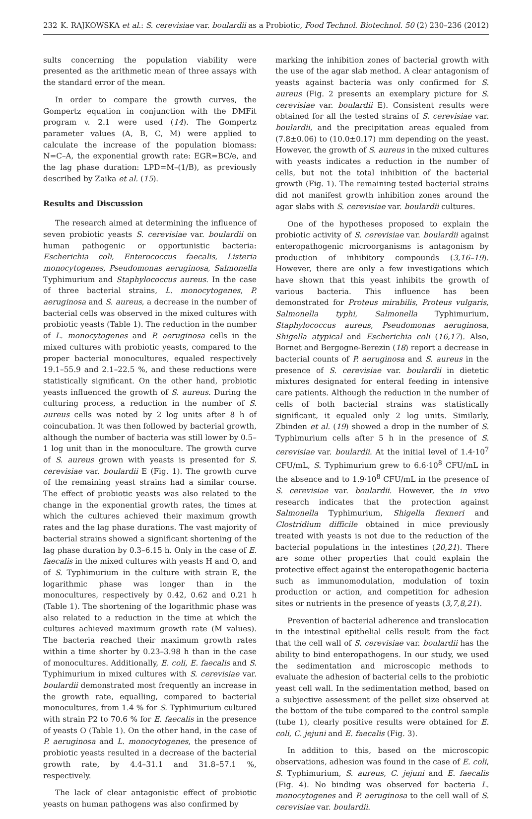232 K. RAJKOWSKA et al.: S. cerevisiae var. boulardii as a Probiotic, Food Technol. Biotechnol. 50 (2) 230–236 (2012)
sults concerning the population viability were presented as the arithmetic mean of three assays with the standard error of the mean.
In order to compare the growth curves, the Gompertz equation in conjunction with the DMFit program v. 2.1 were used (14). The Gompertz parameter values (A, B, C, M) were applied to calculate the increase of the population biomass: N=C–A, the exponential growth rate: EGR=BC/e, and the lag phase duration: LPD=M–(1/B), as previously described by Zaika et al. (15).
Results and Discussion
The research aimed at determining the influence of seven probiotic yeasts S. cerevisiae var. boulardii on human pathogenic or opportunistic bacteria: Escherichia coli, Enterococcus faecalis, Listeria monocytogenes, Pseudomonas aeruginosa, Salmonella Typhimurium and Staphylococcus aureus. In the case of three bacterial strains, L. monocytogenes, P. aeruginosa and S. aureus, a decrease in the number of bacterial cells was observed in the mixed cultures with probiotic yeasts (Table 1). The reduction in the number of L. monocytogenes and P. aeruginosa cells in the mixed cultures with probiotic yeasts, compared to the proper bacterial monocultures, equaled respectively 19.1–55.9 and 2.1–22.5 %, and these reductions were statistically significant. On the other hand, probiotic yeasts influenced the growth of S. aureus. During the culturing process, a reduction in the number of S. aureus cells was noted by 2 log units after 8 h of coincubation. It was then followed by bacterial growth, although the number of bacteria was still lower by 0.5–1 log unit than in the monoculture. The growth curve of S. aureus grown with yeasts is presented for S. cerevisiae var. boulardii E (Fig. 1). The growth curve of the remaining yeast strains had a similar course. The effect of probiotic yeasts was also related to the change in the exponential growth rates, the times at which the cultures achieved their maximum growth rates and the lag phase durations. The vast majority of bacterial strains showed a significant shortening of the lag phase duration by 0.3–6.15 h. Only in the case of E. faecalis in the mixed cultures with yeasts H and O, and of S. Typhimurium in the culture with strain E, the logarithmic phase was longer than in the monocultures, respectively by 0.42, 0.62 and 0.21 h (Table 1). The shortening of the logarithmic phase was also related to a reduction in the time at which the cultures achieved maximum growth rate (M values). The bacteria reached their maximum growth rates within a time shorter by 0.23–3.98 h than in the case of monocultures. Additionally, E. coli, E. faecalis and S. Typhimurium in mixed cultures with S. cerevisiae var. boulardii demonstrated most frequently an increase in the growth rate, equalling, compared to bacterial monocultures, from 1.4 % for S. Typhimurium cultured with strain P2 to 70.6 % for E. faecalis in the presence of yeasts O (Table 1). On the other hand, in the case of P. aeruginosa and L. monocytogenes, the presence of probiotic yeasts resulted in a decrease of the bacterial growth rate, by 4.4–31.1 and 31.8–57.1 %, respectively.
The lack of clear antagonistic effect of probiotic yeasts on human pathogens was also confirmed by
marking the inhibition zones of bacterial growth with the use of the agar slab method. A clear antagonism of yeasts against bacteria was only confirmed for S. aureus (Fig. 2 presents an exemplary picture for S. cerevisiae var. boulardii E). Consistent results were obtained for all the tested strains of S. cerevisiae var. boulardii, and the precipitation areas equaled from (7.8±0.06) to (10.0±0.17) mm depending on the yeast. However, the growth of S. aureus in the mixed cultures with yeasts indicates a reduction in the number of cells, but not the total inhibition of the bacterial growth (Fig. 1). The remaining tested bacterial strains did not manifest growth inhibition zones around the agar slabs with S. cerevisiae var. boulardii cultures.
One of the hypotheses proposed to explain the probiotic activity of S. cerevisiae var. boulardii against enteropathogenic microorganisms is antagonism by production of inhibitory compounds (3,16–19). However, there are only a few investigations which have shown that this yeast inhibits the growth of various bacteria. This influence has been demonstrated for Proteus mirabilis, Proteus vulgaris, Salmonella typhi, Salmonella Typhimurium, Staphylococcus aureus, Pseudomonas aeruginosa, Shigella atypical and Escherichia coli (16,17). Also, Bornet and Bergogne-Berezin (18) report a decrease in bacterial counts of P. aeruginosa and S. aureus in the presence of S. cerevisiae var. boulardii in dietetic mixtures designated for enteral feeding in intensive care patients. Although the reduction in the number of cells of both bacterial strains was statistically significant, it equaled only 2 log units. Similarly, Zbinden et al. (19) showed a drop in the number of S. Typhimurium cells after 5 h in the presence of S. cerevisiae var. boulardii. At the initial level of 1.4·10<sup>7</sup> CFU/mL, S. Typhimurium grew to 6.6·10<sup>8</sup> CFU/mL in the absence and to 1.9·10<sup>8</sup> CFU/mL in the presence of S. cerevisiae var. boulardii. However, the in vivo research indicates that the protection against Salmonella Typhimurium, Shigella flexneri and Clostridium difficile obtained in mice previously treated with yeasts is not due to the reduction of the bacterial populations in the intestines (20,21). There are some other properties that could explain the protective effect against the enteropathogenic bacteria such as immunomodulation, modulation of toxin production or action, and competition for adhesion sites or nutrients in the presence of yeasts (3,7,8,21).
Prevention of bacterial adherence and translocation in the intestinal epithelial cells result from the fact that the cell wall of S. cerevisiae var. boulardii has the ability to bind enteropathogens. In our study, we used the sedimentation and microscopic methods to evaluate the adhesion of bacterial cells to the probiotic yeast cell wall. In the sedimentation method, based on a subjective assessment of the pellet size observed at the bottom of the tube compared to the control sample (tube 1), clearly positive results were obtained for E. coli, C. jejuni and E. faecalis (Fig. 3).
In addition to this, based on the microscopic observations, adhesion was found in the case of E. coli, S. Typhimurium, S. aureus, C. jejuni and E. faecalis (Fig. 4). No binding was observed for bacteria L. monocytogenes and P. aeruginosa to the cell wall of S. cerevisiae var. boulardii.